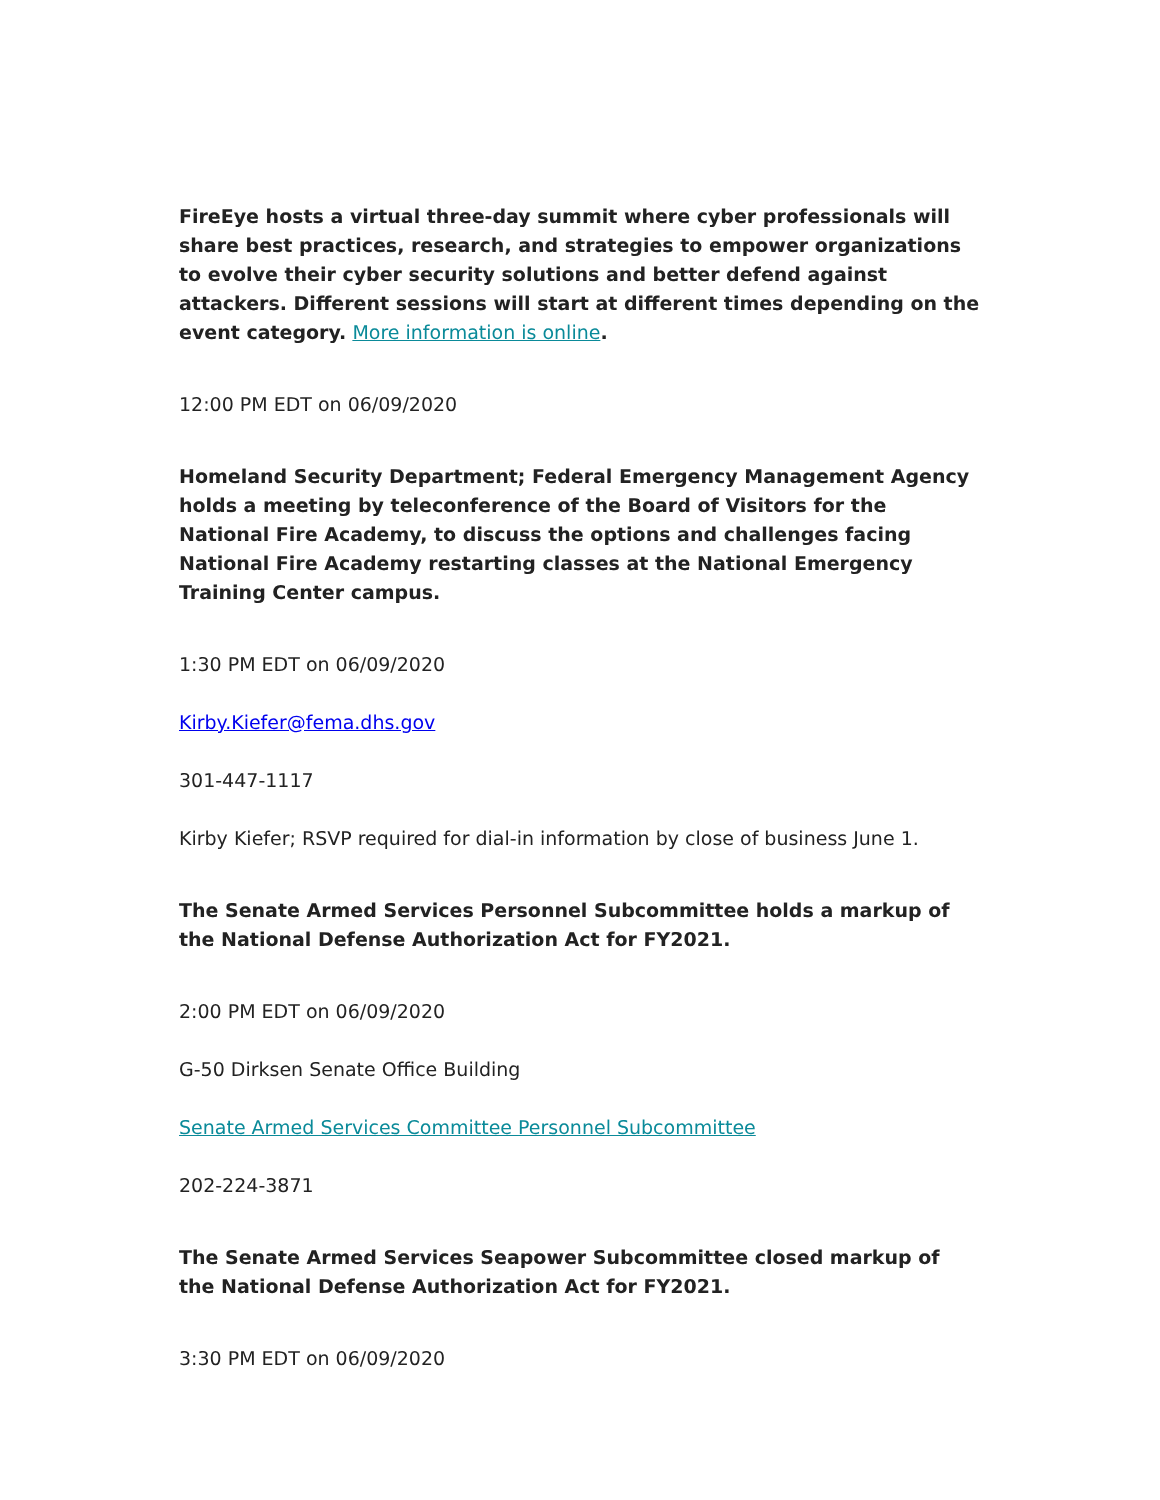FireEye hosts a virtual three-day summit where cyber professionals will share best practices, research, and strategies to empower organizations to evolve their cyber security solutions and better defend against attackers. Different sessions will start at different times depending on the event category. More information is online.
12:00 PM EDT on 06/09/2020
Homeland Security Department; Federal Emergency Management Agency holds a meeting by teleconference of the Board of Visitors for the National Fire Academy, to discuss the options and challenges facing National Fire Academy restarting classes at the National Emergency Training Center campus.
1:30 PM EDT on 06/09/2020
Kirby.Kiefer@fema.dhs.gov
301-447-1117
Kirby Kiefer; RSVP required for dial-in information by close of business June 1.
The Senate Armed Services Personnel Subcommittee holds a markup of the National Defense Authorization Act for FY2021.
2:00 PM EDT on 06/09/2020
G-50 Dirksen Senate Office Building
Senate Armed Services Committee Personnel Subcommittee
202-224-3871
The Senate Armed Services Seapower Subcommittee closed markup of the National Defense Authorization Act for FY2021.
3:30 PM EDT on 06/09/2020